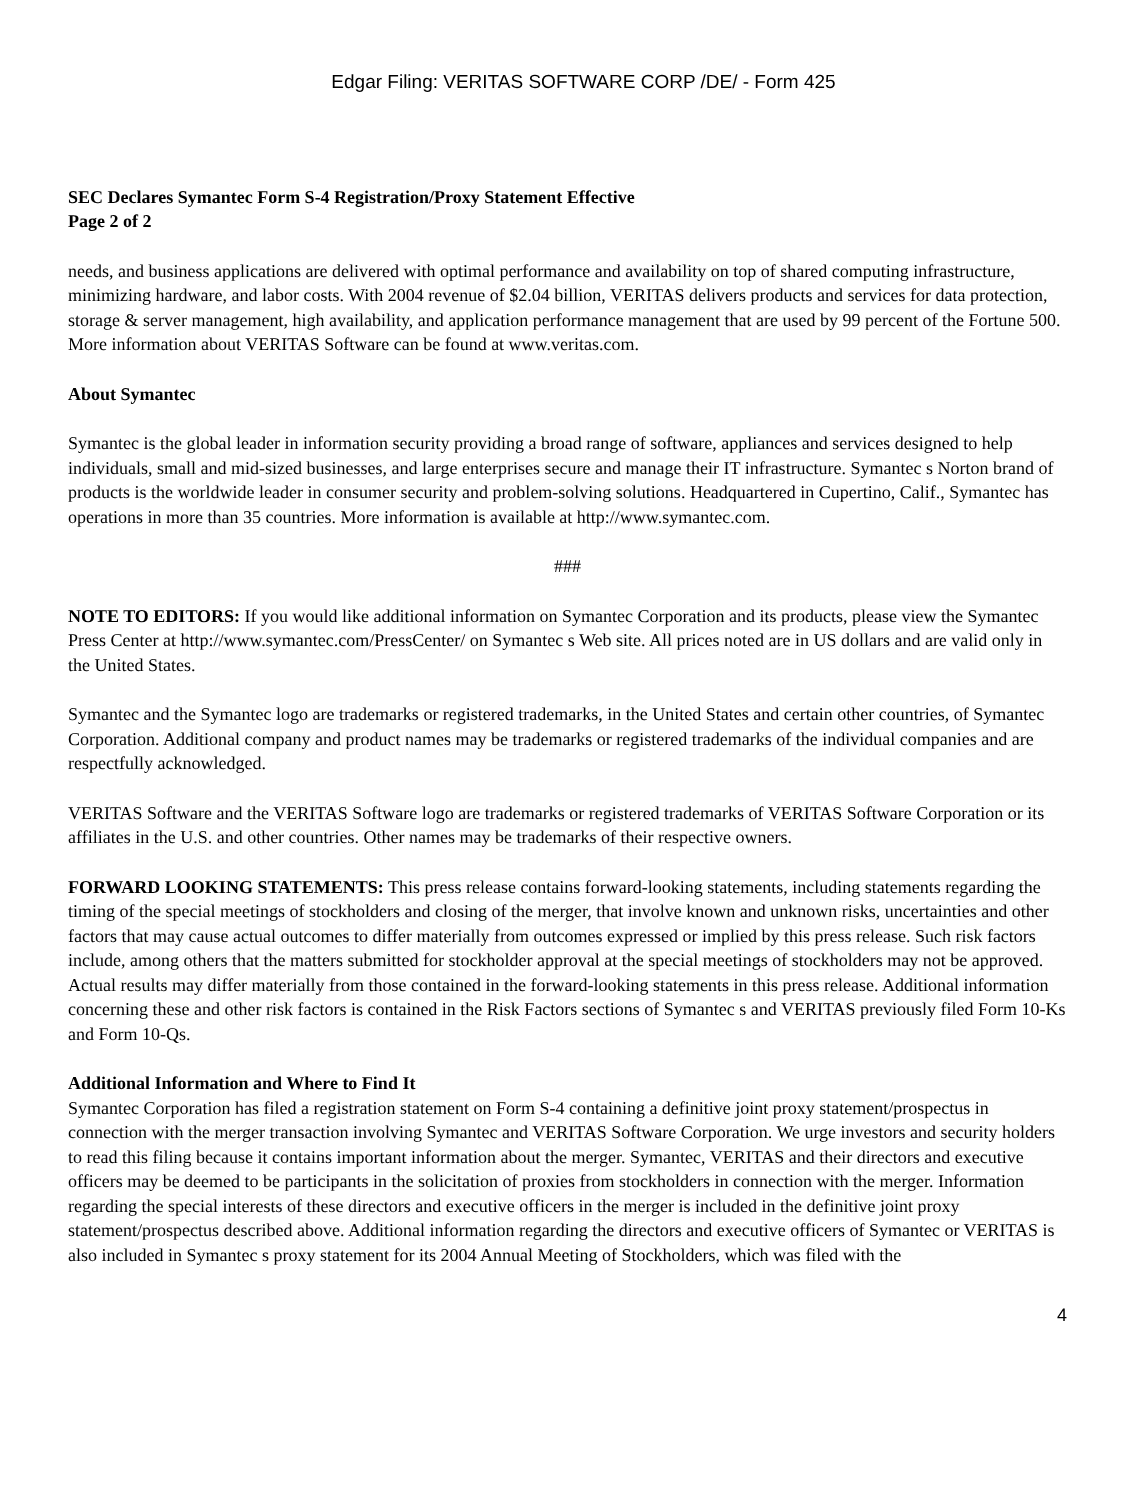Edgar Filing: VERITAS SOFTWARE CORP /DE/ - Form 425
SEC Declares Symantec Form S-4 Registration/Proxy Statement Effective
Page 2 of 2
needs, and business applications are delivered with optimal performance and availability on top of shared computing infrastructure, minimizing hardware, and labor costs. With 2004 revenue of $2.04 billion, VERITAS delivers products and services for data protection, storage & server management, high availability, and application performance management that are used by 99 percent of the Fortune 500. More information about VERITAS Software can be found at www.veritas.com.
About Symantec
Symantec is the global leader in information security providing a broad range of software, appliances and services designed to help individuals, small and mid-sized businesses, and large enterprises secure and manage their IT infrastructure. Symantec s Norton brand of products is the worldwide leader in consumer security and problem-solving solutions. Headquartered in Cupertino, Calif., Symantec has operations in more than 35 countries. More information is available at http://www.symantec.com.
###
NOTE TO EDITORS: If you would like additional information on Symantec Corporation and its products, please view the Symantec Press Center at http://www.symantec.com/PressCenter/ on Symantec s Web site. All prices noted are in US dollars and are valid only in the United States.
Symantec and the Symantec logo are trademarks or registered trademarks, in the United States and certain other countries, of Symantec Corporation. Additional company and product names may be trademarks or registered trademarks of the individual companies and are respectfully acknowledged.
VERITAS Software and the VERITAS Software logo are trademarks or registered trademarks of VERITAS Software Corporation or its affiliates in the U.S. and other countries. Other names may be trademarks of their respective owners.
FORWARD LOOKING STATEMENTS: This press release contains forward-looking statements, including statements regarding the timing of the special meetings of stockholders and closing of the merger, that involve known and unknown risks, uncertainties and other factors that may cause actual outcomes to differ materially from outcomes expressed or implied by this press release. Such risk factors include, among others that the matters submitted for stockholder approval at the special meetings of stockholders may not be approved. Actual results may differ materially from those contained in the forward-looking statements in this press release. Additional information concerning these and other risk factors is contained in the Risk Factors sections of Symantec s and VERITAS previously filed Form 10-Ks and Form 10-Qs.
Additional Information and Where to Find It
Symantec Corporation has filed a registration statement on Form S-4 containing a definitive joint proxy statement/prospectus in connection with the merger transaction involving Symantec and VERITAS Software Corporation. We urge investors and security holders to read this filing because it contains important information about the merger. Symantec, VERITAS and their directors and executive officers may be deemed to be participants in the solicitation of proxies from stockholders in connection with the merger. Information regarding the special interests of these directors and executive officers in the merger is included in the definitive joint proxy statement/prospectus described above. Additional information regarding the directors and executive officers of Symantec or VERITAS is also included in Symantec s proxy statement for its 2004 Annual Meeting of Stockholders, which was filed with the
4